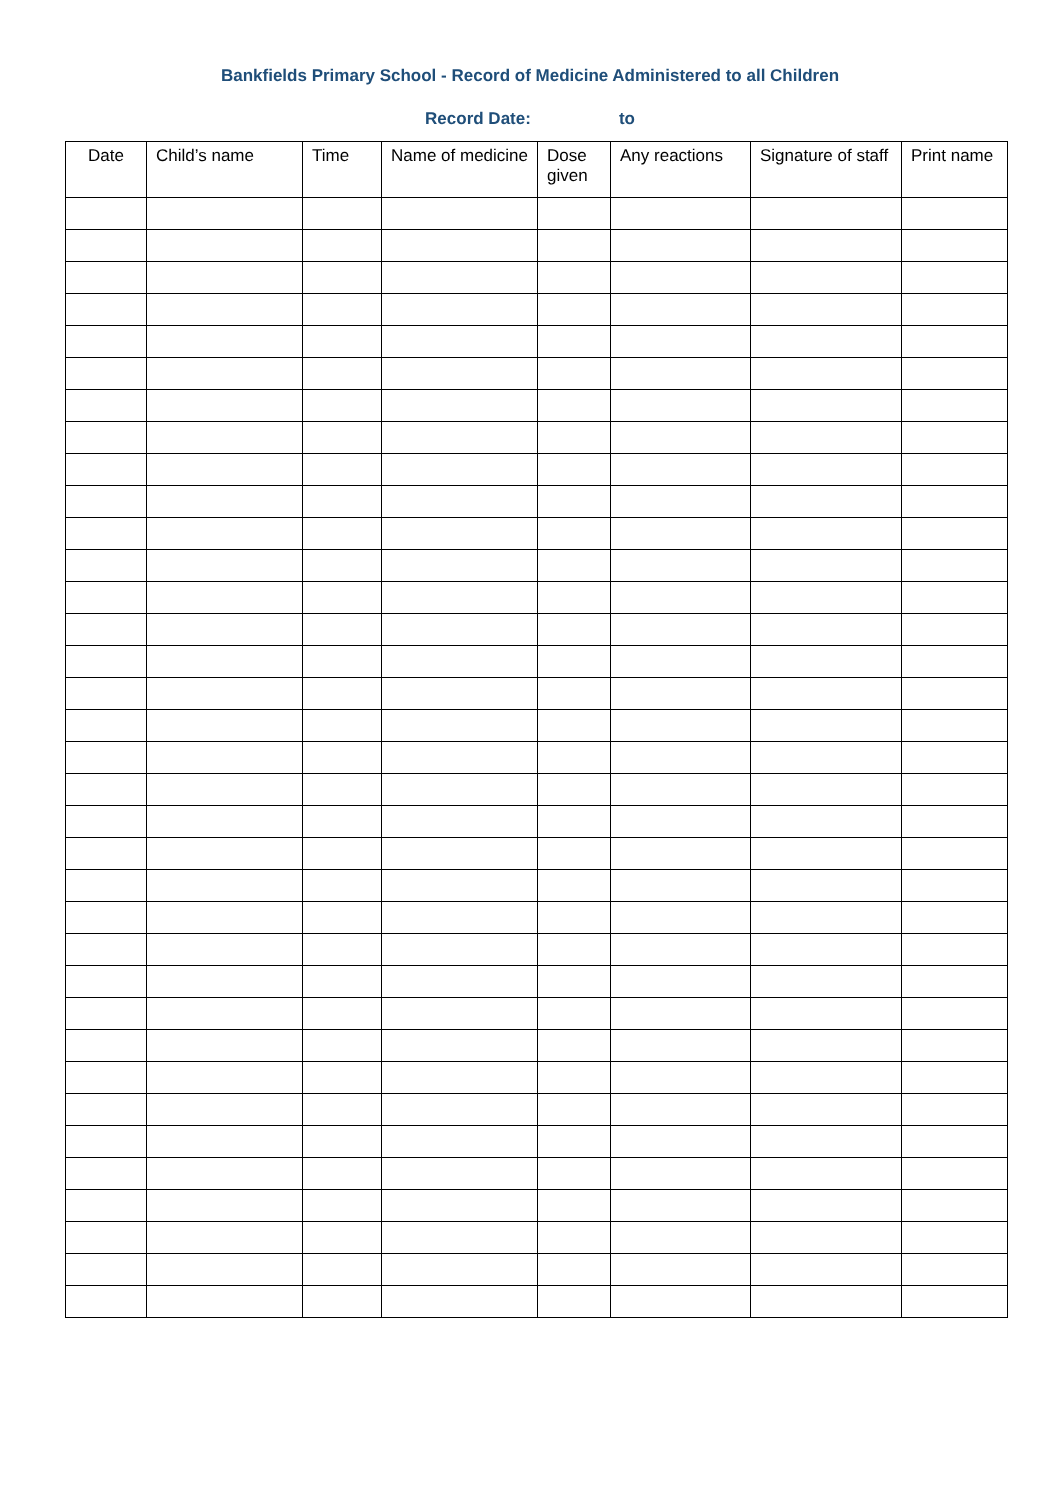Bankfields Primary School - Record of Medicine Administered to all Children
Record Date: to
| Date | Child’s name | Time | Name of medicine | Dose given | Any reactions | Signature of staff | Print name |
| --- | --- | --- | --- | --- | --- | --- | --- |